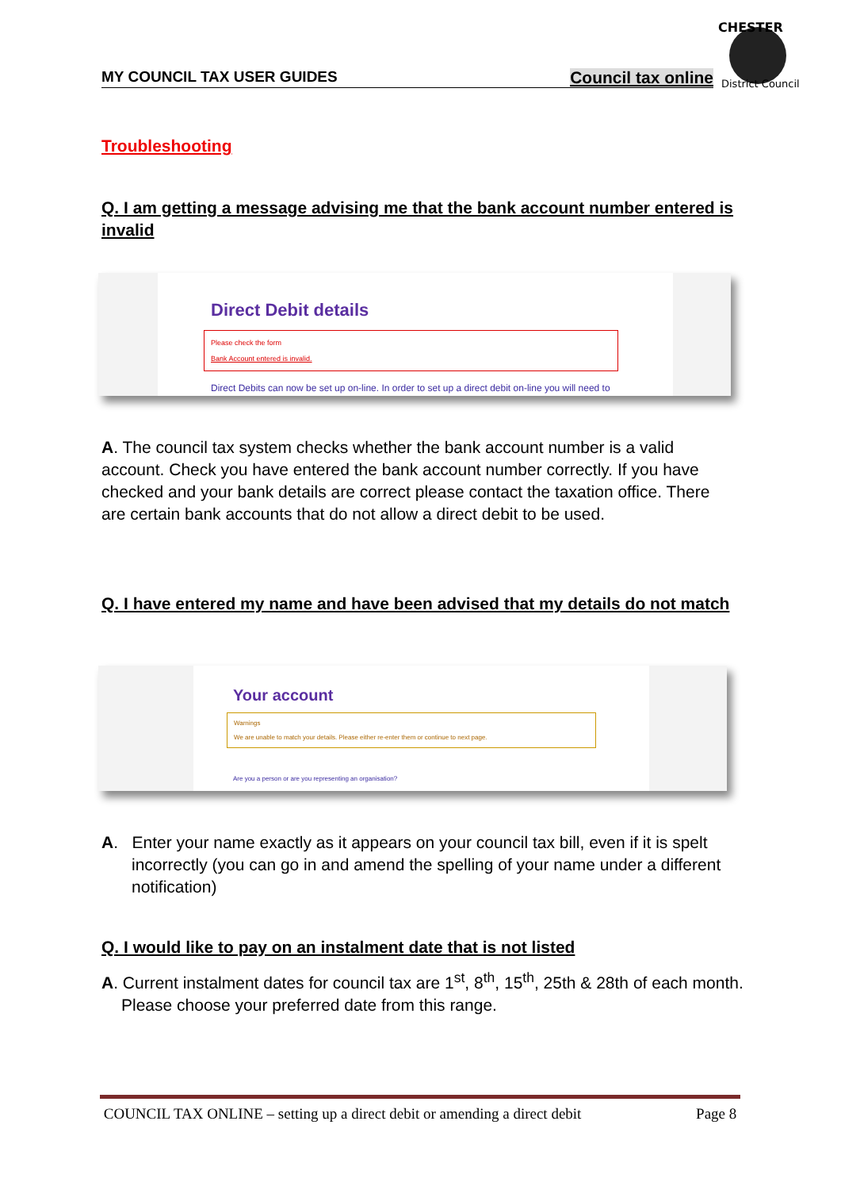MY COUNCIL TAX USER GUIDES Council tax online
CHESTER
District Council
Troubleshooting
Q. I am getting a message advising me that the bank account number entered is invalid
Direct Debit details
Please check the form
Bank Account entered is invalid.
Direct Debits can now be set up on-line. In order to set up a direct debit on-line you will need to
A. The council tax system checks whether the bank account number is a valid account. Check you have entered the bank account number correctly. If you have checked and your bank details are correct please contact the taxation office. There are certain bank accounts that do not allow a direct debit to be used.
Q. I have entered my name and have been advised that my details do not match
Your account
Warnings
We are unable to match your details. Please either re-enter them or continue to next page.
Are you a person or are you representing an organisation?
A. Enter your name exactly as it appears on your council tax bill, even if it is spelt incorrectly (you can go in and amend the spelling of your name under a different notification)
Q. I would like to pay on an instalment date that is not listed
A. Current instalment dates for council tax are 1<sup>st</sup>, 8<sup>th</sup>, 15<sup>th</sup>, 25th & 28th of each month. Please choose your preferred date from this range.
COUNCIL TAX ONLINE – setting up a direct debit or amending a direct debit Page 8